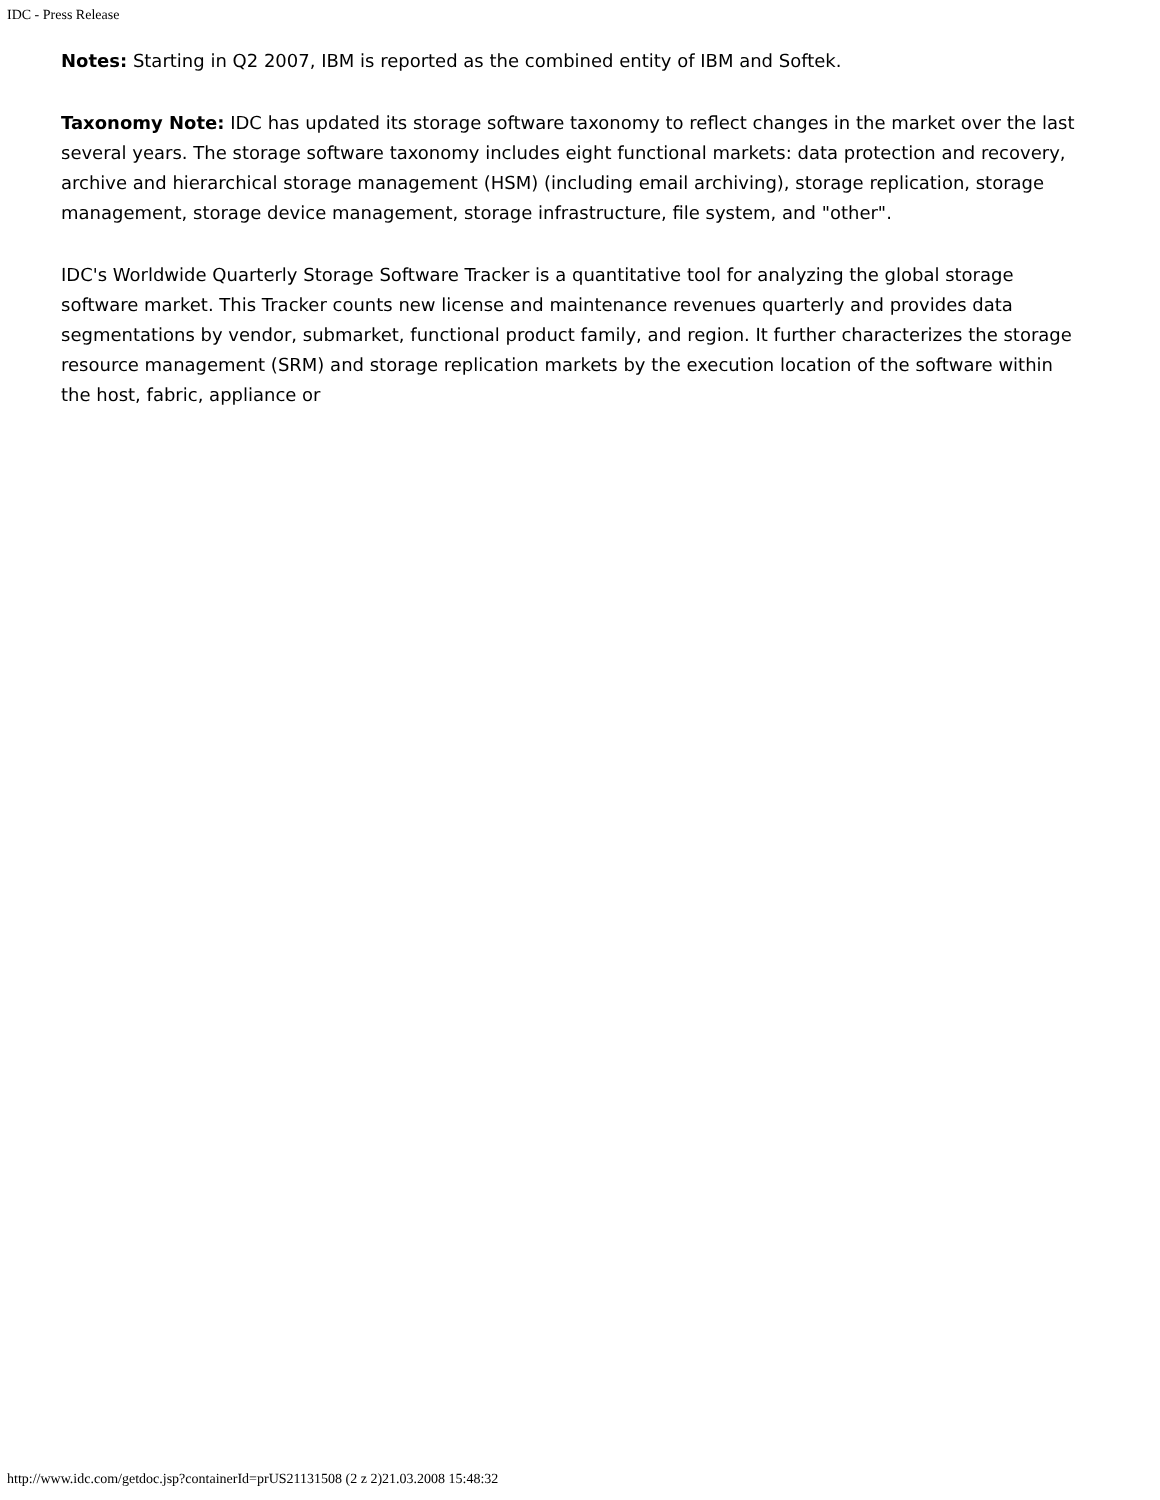IDC - Press Release
Notes: Starting in Q2 2007, IBM is reported as the combined entity of IBM and Softek.
Taxonomy Note: IDC has updated its storage software taxonomy to reflect changes in the market over the last several years. The storage software taxonomy includes eight functional markets: data protection and recovery, archive and hierarchical storage management (HSM) (including email archiving), storage replication, storage management, storage device management, storage infrastructure, file system, and "other".
IDC's Worldwide Quarterly Storage Software Tracker is a quantitative tool for analyzing the global storage software market. This Tracker counts new license and maintenance revenues quarterly and provides data segmentations by vendor, submarket, functional product family, and region. It further characterizes the storage resource management (SRM) and storage replication markets by the execution location of the software within the host, fabric, appliance or
http://www.idc.com/getdoc.jsp?containerId=prUS21131508 (2 z 2)21.03.2008 15:48:32